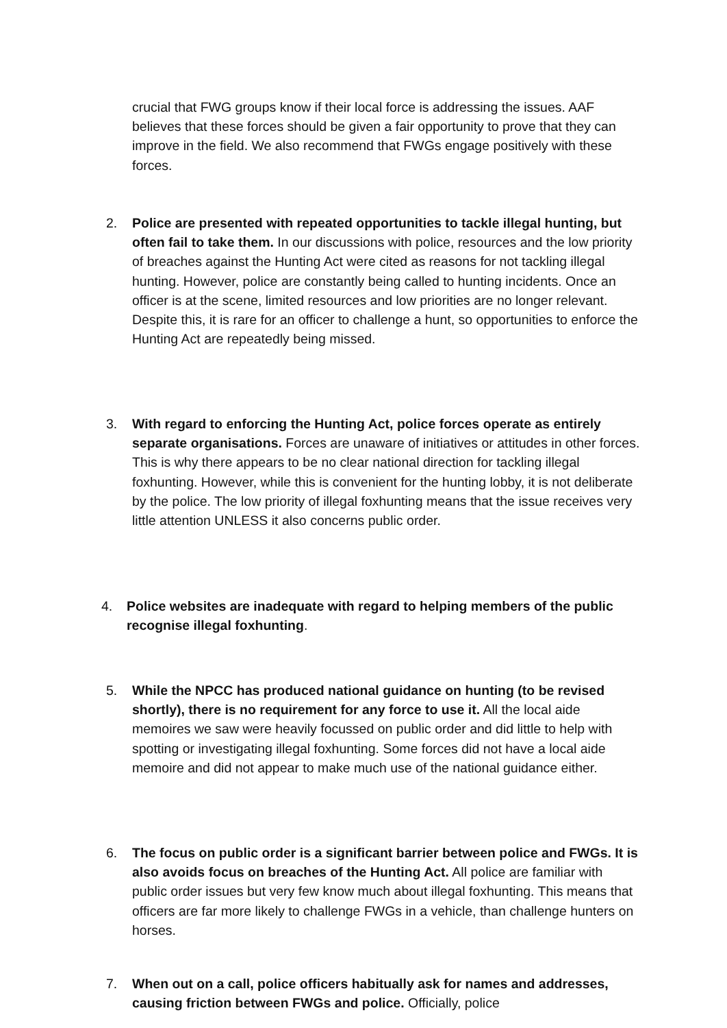crucial that FWG groups know if their local force is addressing the issues. AAF believes that these forces should be given a fair opportunity to prove that they can improve in the field. We also recommend that FWGs engage positively with these forces.
2. Police are presented with repeated opportunities to tackle illegal hunting, but often fail to take them. In our discussions with police, resources and the low priority of breaches against the Hunting Act were cited as reasons for not tackling illegal hunting. However, police are constantly being called to hunting incidents. Once an officer is at the scene, limited resources and low priorities are no longer relevant. Despite this, it is rare for an officer to challenge a hunt, so opportunities to enforce the Hunting Act are repeatedly being missed.
3. With regard to enforcing the Hunting Act, police forces operate as entirely separate organisations. Forces are unaware of initiatives or attitudes in other forces. This is why there appears to be no clear national direction for tackling illegal foxhunting. However, while this is convenient for the hunting lobby, it is not deliberate by the police. The low priority of illegal foxhunting means that the issue receives very little attention UNLESS it also concerns public order.
4. Police websites are inadequate with regard to helping members of the public recognise illegal foxhunting.
5. While the NPCC has produced national guidance on hunting (to be revised shortly), there is no requirement for any force to use it. All the local aide memoires we saw were heavily focussed on public order and did little to help with spotting or investigating illegal foxhunting. Some forces did not have a local aide memoire and did not appear to make much use of the national guidance either.
6. The focus on public order is a significant barrier between police and FWGs. It is also avoids focus on breaches of the Hunting Act. All police are familiar with public order issues but very few know much about illegal foxhunting. This means that officers are far more likely to challenge FWGs in a vehicle, than challenge hunters on horses.
7. When out on a call, police officers habitually ask for names and addresses, causing friction between FWGs and police. Officially, police